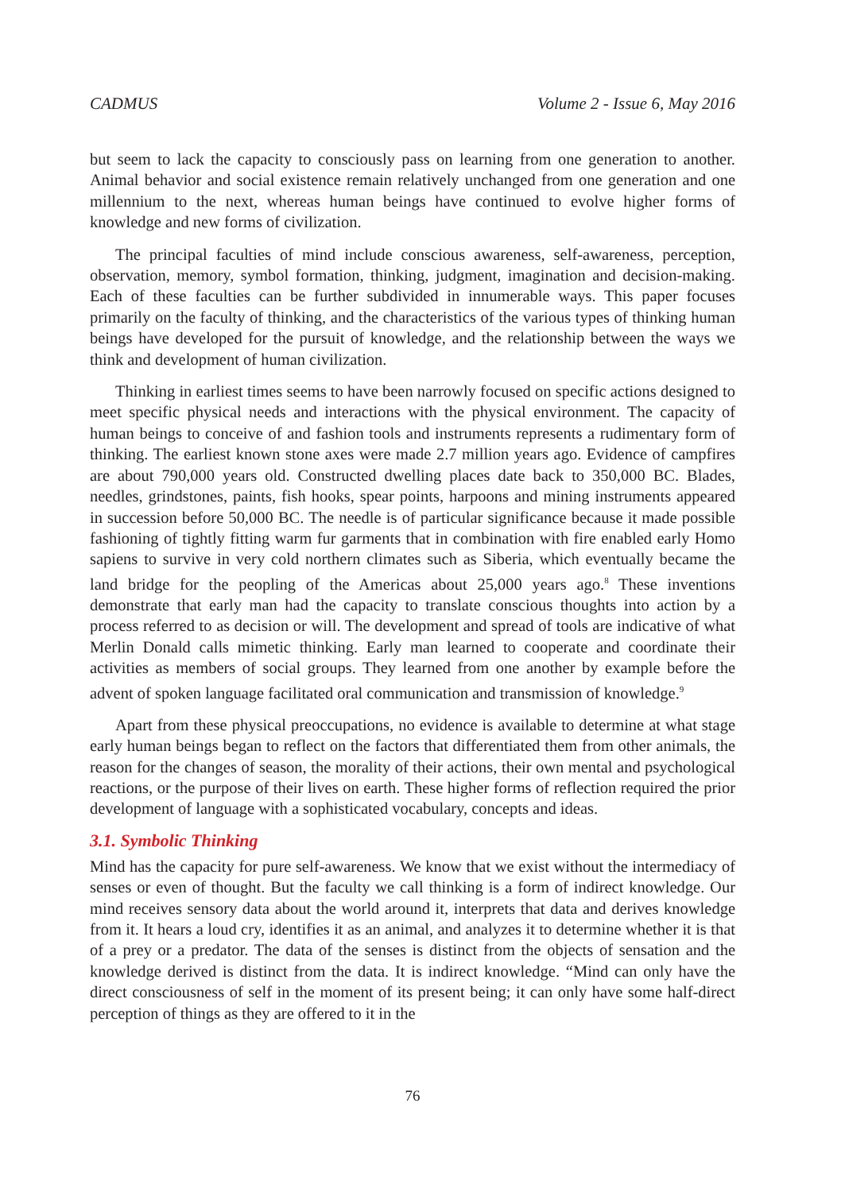CADMUS Volume 2 - Issue 6, May 2016
but seem to lack the capacity to consciously pass on learning from one generation to another. Animal behavior and social existence remain relatively unchanged from one generation and one millennium to the next, whereas human beings have continued to evolve higher forms of knowledge and new forms of civilization.
The principal faculties of mind include conscious awareness, self-awareness, perception, observation, memory, symbol formation, thinking, judgment, imagination and decision-making. Each of these faculties can be further subdivided in innumerable ways. This paper focuses primarily on the faculty of thinking, and the characteristics of the various types of thinking human beings have developed for the pursuit of knowledge, and the relationship between the ways we think and development of human civilization.
Thinking in earliest times seems to have been narrowly focused on specific actions designed to meet specific physical needs and interactions with the physical environment. The capacity of human beings to conceive of and fashion tools and instruments represents a rudimentary form of thinking. The earliest known stone axes were made 2.7 million years ago. Evidence of campfires are about 790,000 years old. Constructed dwelling places date back to 350,000 BC. Blades, needles, grindstones, paints, fish hooks, spear points, harpoons and mining instruments appeared in succession before 50,000 BC. The needle is of particular significance because it made possible fashioning of tightly fitting warm fur garments that in combination with fire enabled early Homo sapiens to survive in very cold northern climates such as Siberia, which eventually became the land bridge for the peopling of the Americas about 25,000 years ago.<sup>8</sup> These inventions demonstrate that early man had the capacity to translate conscious thoughts into action by a process referred to as decision or will. The development and spread of tools are indicative of what Merlin Donald calls mimetic thinking. Early man learned to cooperate and coordinate their activities as members of social groups. They learned from one another by example before the advent of spoken language facilitated oral communication and transmission of knowledge.<sup>9</sup>
Apart from these physical preoccupations, no evidence is available to determine at what stage early human beings began to reflect on the factors that differentiated them from other animals, the reason for the changes of season, the morality of their actions, their own mental and psychological reactions, or the purpose of their lives on earth. These higher forms of reflection required the prior development of language with a sophisticated vocabulary, concepts and ideas.
3.1. Symbolic Thinking
Mind has the capacity for pure self-awareness. We know that we exist without the intermediacy of senses or even of thought. But the faculty we call thinking is a form of indirect knowledge. Our mind receives sensory data about the world around it, interprets that data and derives knowledge from it. It hears a loud cry, identifies it as an animal, and analyzes it to determine whether it is that of a prey or a predator. The data of the senses is distinct from the objects of sensation and the knowledge derived is distinct from the data. It is indirect knowledge. “Mind can only have the direct consciousness of self in the moment of its present being; it can only have some half-direct perception of things as they are offered to it in the
76